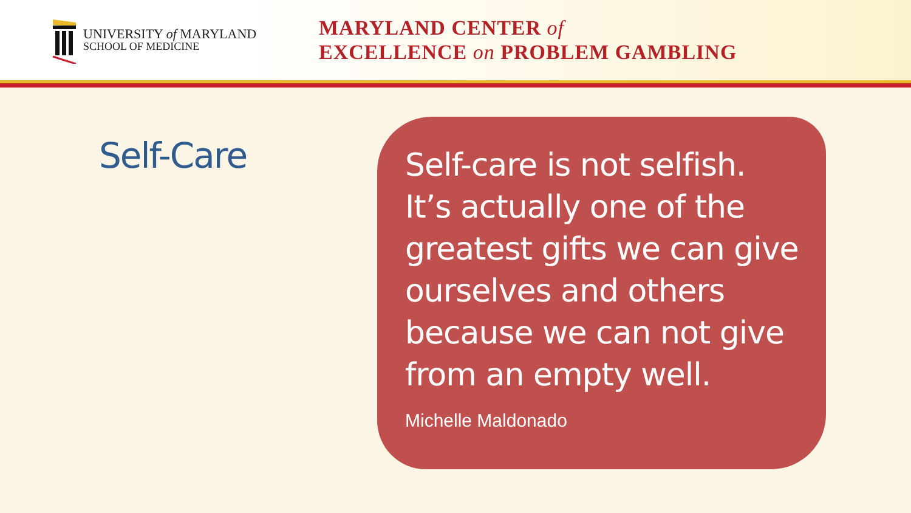UNIVERSITY of MARYLAND
SCHOOL OF MEDICINE
MARYLAND CENTER of
EXCELLENCE on PROBLEM GAMBLING
Self-Care
Self-care is not selfish.
It’s actually one of the
greatest gifts we can give
ourselves and others
because we can not give
from an empty well.
Michelle Maldonado